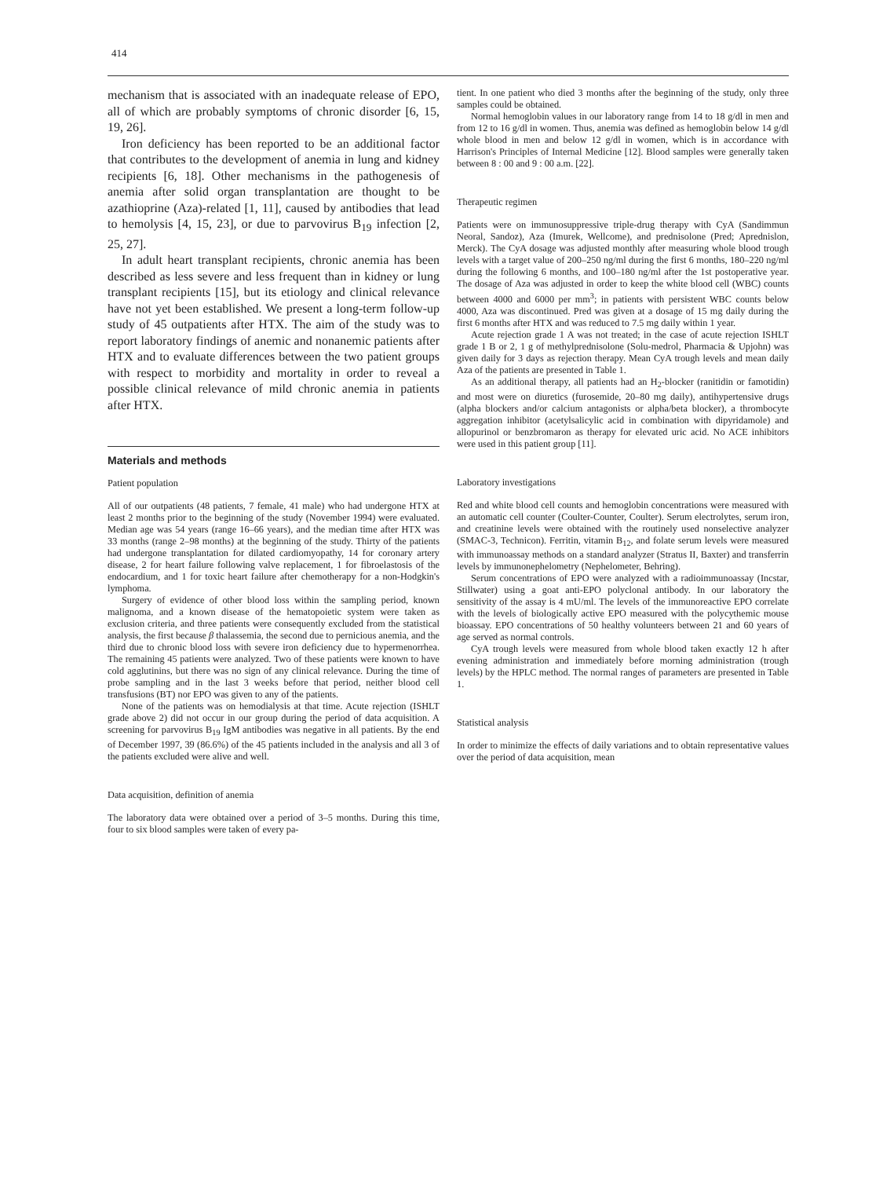414
mechanism that is associated with an inadequate release of EPO, all of which are probably symptoms of chronic disorder [6, 15, 19, 26].
Iron deficiency has been reported to be an additional factor that contributes to the development of anemia in lung and kidney recipients [6, 18]. Other mechanisms in the pathogenesis of anemia after solid organ transplantation are thought to be azathioprine (Aza)-related [1, 11], caused by antibodies that lead to hemolysis [4, 15, 23], or due to parvovirus B<sub>19</sub> infection [2, 25, 27].
In adult heart transplant recipients, chronic anemia has been described as less severe and less frequent than in kidney or lung transplant recipients [15], but its etiology and clinical relevance have not yet been established. We present a long-term follow-up study of 45 outpatients after HTX. The aim of the study was to report laboratory findings of anemic and nonanemic patients after HTX and to evaluate differences between the two patient groups with respect to morbidity and mortality in order to reveal a possible clinical relevance of mild chronic anemia in patients after HTX.
Materials and methods
Patient population
All of our outpatients (48 patients, 7 female, 41 male) who had undergone HTX at least 2 months prior to the beginning of the study (November 1994) were evaluated. Median age was 54 years (range 16–66 years), and the median time after HTX was 33 months (range 2–98 months) at the beginning of the study. Thirty of the patients had undergone transplantation for dilated cardiomyopathy, 14 for coronary artery disease, 2 for heart failure following valve replacement, 1 for fibroelastosis of the endocardium, and 1 for toxic heart failure after chemotherapy for a non-Hodgkin's lymphoma.
Surgery of evidence of other blood loss within the sampling period, known malignoma, and a known disease of the hematopoietic system were taken as exclusion criteria, and three patients were consequently excluded from the statistical analysis, the first because β thalassemia, the second due to pernicious anemia, and the third due to chronic blood loss with severe iron deficiency due to hypermenorrhea. The remaining 45 patients were analyzed. Two of these patients were known to have cold agglutinins, but there was no sign of any clinical relevance. During the time of probe sampling and in the last 3 weeks before that period, neither blood cell transfusions (BT) nor EPO was given to any of the patients.
None of the patients was on hemodialysis at that time. Acute rejection (ISHLT grade above 2) did not occur in our group during the period of data acquisition. A screening for parvovirus B<sub>19</sub> IgM antibodies was negative in all patients. By the end of December 1997, 39 (86.6%) of the 45 patients included in the analysis and all 3 of the patients excluded were alive and well.
Data acquisition, definition of anemia
The laboratory data were obtained over a period of 3–5 months. During this time, four to six blood samples were taken of every pa-
tient. In one patient who died 3 months after the beginning of the study, only three samples could be obtained.
Normal hemoglobin values in our laboratory range from 14 to 18 g/dl in men and from 12 to 16 g/dl in women. Thus, anemia was defined as hemoglobin below 14 g/dl whole blood in men and below 12 g/dl in women, which is in accordance with Harrison's Principles of Internal Medicine [12]. Blood samples were generally taken between 8 : 00 and 9 : 00 a.m. [22].
Therapeutic regimen
Patients were on immunosuppressive triple-drug therapy with CyA (Sandimmun Neoral, Sandoz), Aza (Imurek, Wellcome), and prednisolone (Pred; Aprednislon, Merck). The CyA dosage was adjusted monthly after measuring whole blood trough levels with a target value of 200–250 ng/ml during the first 6 months, 180–220 ng/ml during the following 6 months, and 100–180 ng/ml after the 1st postoperative year. The dosage of Aza was adjusted in order to keep the white blood cell (WBC) counts between 4000 and 6000 per mm<sup>3</sup>; in patients with persistent WBC counts below 4000, Aza was discontinued. Pred was given at a dosage of 15 mg daily during the first 6 months after HTX and was reduced to 7.5 mg daily within 1 year.
Acute rejection grade 1 A was not treated; in the case of acute rejection ISHLT grade 1 B or 2, 1 g of methylprednisolone (Solu-medrol, Pharmacia & Upjohn) was given daily for 3 days as rejection therapy. Mean CyA trough levels and mean daily Aza of the patients are presented in Table 1.
As an additional therapy, all patients had an H<sub>2</sub>-blocker (ranitidin or famotidin) and most were on diuretics (furosemide, 20–80 mg daily), antihypertensive drugs (alpha blockers and/or calcium antagonists or alpha/beta blocker), a thrombocyte aggregation inhibitor (acetylsalicylic acid in combination with dipyridamole) and allopurinol or benzbromaron as therapy for elevated uric acid. No ACE inhibitors were used in this patient group [11].
Laboratory investigations
Red and white blood cell counts and hemoglobin concentrations were measured with an automatic cell counter (Coulter-Counter, Coulter). Serum electrolytes, serum iron, and creatinine levels were obtained with the routinely used nonselective analyzer (SMAC-3, Technicon). Ferritin, vitamin B<sub>12</sub>, and folate serum levels were measured with immunoassay methods on a standard analyzer (Stratus II, Baxter) and transferrin levels by immunonephelometry (Nephelometer, Behring).
Serum concentrations of EPO were analyzed with a radioimmunoassay (Incstar, Stillwater) using a goat anti-EPO polyclonal antibody. In our laboratory the sensitivity of the assay is 4 mU/ml. The levels of the immunoreactive EPO correlate with the levels of biologically active EPO measured with the polycythemic mouse bioassay. EPO concentrations of 50 healthy volunteers between 21 and 60 years of age served as normal controls.
CyA trough levels were measured from whole blood taken exactly 12 h after evening administration and immediately before morning administration (trough levels) by the HPLC method. The normal ranges of parameters are presented in Table 1.
Statistical analysis
In order to minimize the effects of daily variations and to obtain representative values over the period of data acquisition, mean